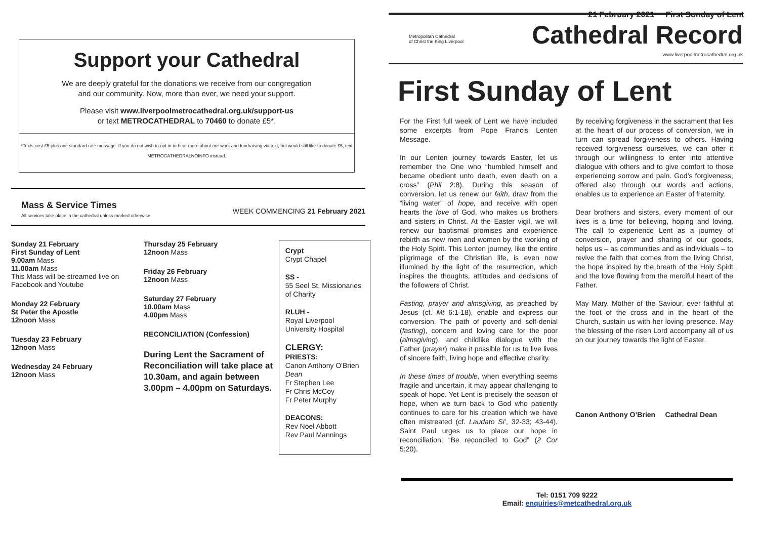21 February 2021 First Sunday of Lent
Support your Cathedral
We are deeply grateful for the donations we receive from our congregation
and our community. Now, more than ever, we need your support.
Please visit www.liverpoolmetrocathedral.org.uk/support-us
or text METROCATHEDRAL to 70460 to donate £5*.
*Texts cost £5 plus one standard rate message. If you do not wish to opt-in to hear more about our work and fundraising via text, but would still like to donate £5, text METROCATHEDRALNOINFO instead.
Mass & Service Times
All services take place in the cathedral unless marked otherwise
WEEK COMMENCING 21 February 2021
Sunday 21 February
First Sunday of Lent
9.00am Mass
11.00am Mass
This Mass will be streamed live on Facebook and Youtube
Monday 22 February
St Peter the Apostle
12noon Mass
Tuesday 23 February
12noon Mass
Wednesday 24 February
12noon Mass
Thursday 25 February
12noon Mass
Friday 26 February
12noon Mass
Saturday 27 February
10.00am Mass
4.00pm Mass
RECONCILIATION (Confession)
During Lent the Sacrament of Reconciliation will take place at 10.30am, and again between 3.00pm – 4.00pm on Saturdays.
Crypt
Crypt Chapel
SS -
55 Seel St, Missionaries of Charity
RLUH -
Royal Liverpool University Hospital
CLERGY:
PRIESTS:
Canon Anthony O'Brien Dean
Fr Stephen Lee
Fr Chris McCoy
Fr Peter Murphy
DEACONS:
Rev Noel Abbott
Rev Paul Mannings
Metropolitan Cathedral
of Christ the King Liverpool
Cathedral Record
www.liverpoolmetrocathedral.org.uk
First Sunday of Lent
For the First full week of Lent we have included some excerpts from Pope Francis Lenten Message.
In our Lenten journey towards Easter, let us remember the One who “humbled himself and became obedient unto death, even death on a cross” (Phil 2:8). During this season of conversion, let us renew our faith, draw from the “living water” of hope, and receive with open hearts the love of God, who makes us brothers and sisters in Christ. At the Easter vigil, we will renew our baptismal promises and experience rebirth as new men and women by the working of the Holy Spirit. This Lenten journey, like the entire pilgrimage of the Christian life, is even now illumined by the light of the resurrection, which inspires the thoughts, attitudes and decisions of the followers of Christ.
Fasting, prayer and almsgiving, as preached by Jesus (cf. Mt 6:1-18), enable and express our conversion. The path of poverty and self-denial (fasting), concern and loving care for the poor (almsgiving), and childlike dialogue with the Father (prayer) make it possible for us to live lives of sincere faith, living hope and effective charity.
In these times of trouble, when everything seems fragile and uncertain, it may appear challenging to speak of hope. Yet Lent is precisely the season of hope, when we turn back to God who patiently continues to care for his creation which we have often mistreated (cf. Laudato Si’, 32-33; 43-44). Saint Paul urges us to place our hope in reconciliation: “Be reconciled to God” (2 Cor 5:20).
By receiving forgiveness in the sacrament that lies at the heart of our process of conversion, we in turn can spread forgiveness to others. Having received forgiveness ourselves, we can offer it through our willingness to enter into attentive dialogue with others and to give comfort to those experiencing sorrow and pain. God’s forgiveness, offered also through our words and actions, enables us to experience an Easter of fraternity.
Dear brothers and sisters, every moment of our lives is a time for believing, hoping and loving. The call to experience Lent as a journey of conversion, prayer and sharing of our goods, helps us – as communities and as individuals – to revive the faith that comes from the living Christ, the hope inspired by the breath of the Holy Spirit and the love flowing from the merciful heart of the Father.
May Mary, Mother of the Saviour, ever faithful at the foot of the cross and in the heart of the Church, sustain us with her loving presence. May the blessing of the risen Lord accompany all of us on our journey towards the light of Easter.
Canon Anthony O’Brien Cathedral Dean
Tel: 0151 709 9222
Email: enquiries@metcathedral.org.uk